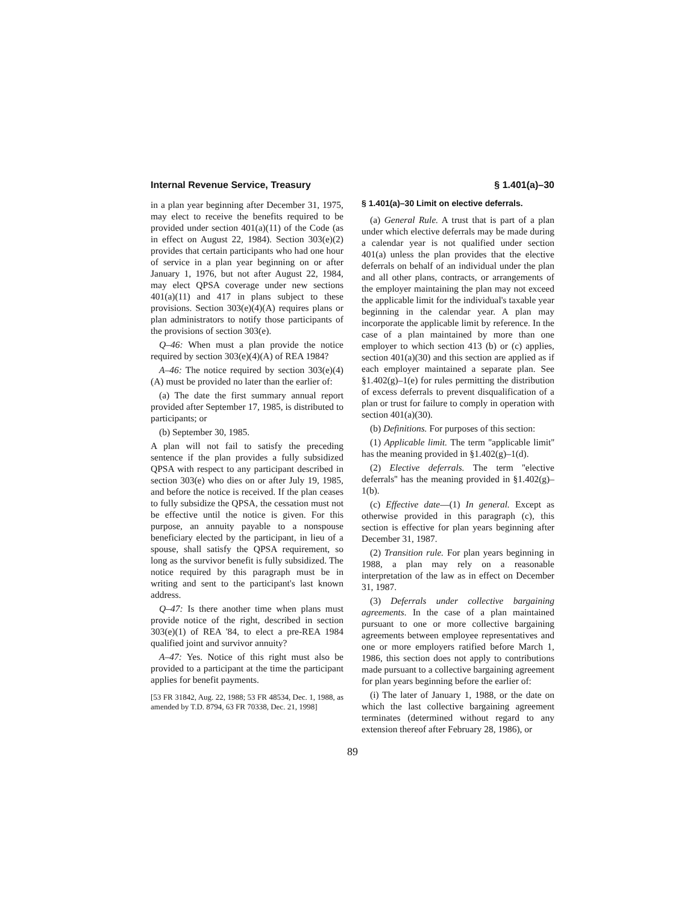Internal Revenue Service, Treasury § 1.401(a)–30
in a plan year beginning after December 31, 1975, may elect to receive the benefits required to be provided under section 401(a)(11) of the Code (as in effect on August 22, 1984). Section 303(e)(2) provides that certain participants who had one hour of service in a plan year beginning on or after January 1, 1976, but not after August 22, 1984, may elect QPSA coverage under new sections 401(a)(11) and 417 in plans subject to these provisions. Section 303(e)(4)(A) requires plans or plan administrators to notify those participants of the provisions of section 303(e).
Q–46: When must a plan provide the notice required by section 303(e)(4)(A) of REA 1984?
A–46: The notice required by section 303(e)(4)(A) must be provided no later than the earlier of:
(a) The date the first summary annual report provided after September 17, 1985, is distributed to participants; or
(b) September 30, 1985.
A plan will not fail to satisfy the preceding sentence if the plan provides a fully subsidized QPSA with respect to any participant described in section 303(e) who dies on or after July 19, 1985, and before the notice is received. If the plan ceases to fully subsidize the QPSA, the cessation must not be effective until the notice is given. For this purpose, an annuity payable to a nonspouse beneficiary elected by the participant, in lieu of a spouse, shall satisfy the QPSA requirement, so long as the survivor benefit is fully subsidized. The notice required by this paragraph must be in writing and sent to the participant's last known address.
Q–47: Is there another time when plans must provide notice of the right, described in section 303(e)(1) of REA '84, to elect a pre-REA 1984 qualified joint and survivor annuity?
A–47: Yes. Notice of this right must also be provided to a participant at the time the participant applies for benefit payments.
[53 FR 31842, Aug. 22, 1988; 53 FR 48534, Dec. 1, 1988, as amended by T.D. 8794, 63 FR 70338, Dec. 21, 1998]
§ 1.401(a)–30 Limit on elective deferrals.
(a) General Rule. A trust that is part of a plan under which elective deferrals may be made during a calendar year is not qualified under section 401(a) unless the plan provides that the elective deferrals on behalf of an individual under the plan and all other plans, contracts, or arrangements of the employer maintaining the plan may not exceed the applicable limit for the individual's taxable year beginning in the calendar year. A plan may incorporate the applicable limit by reference. In the case of a plan maintained by more than one employer to which section 413 (b) or (c) applies, section 401(a)(30) and this section are applied as if each employer maintained a separate plan. See §1.402(g)–1(e) for rules permitting the distribution of excess deferrals to prevent disqualification of a plan or trust for failure to comply in operation with section 401(a)(30).
(b) Definitions. For purposes of this section:
(1) Applicable limit. The term ''applicable limit'' has the meaning provided in §1.402(g)–1(d).
(2) Elective deferrals. The term ''elective deferrals'' has the meaning provided in §1.402(g)–1(b).
(c) Effective date—(1) In general. Except as otherwise provided in this paragraph (c), this section is effective for plan years beginning after December 31, 1987.
(2) Transition rule. For plan years beginning in 1988, a plan may rely on a reasonable interpretation of the law as in effect on December 31, 1987.
(3) Deferrals under collective bargaining agreements. In the case of a plan maintained pursuant to one or more collective bargaining agreements between employee representatives and one or more employers ratified before March 1, 1986, this section does not apply to contributions made pursuant to a collective bargaining agreement for plan years beginning before the earlier of:
(i) The later of January 1, 1988, or the date on which the last collective bargaining agreement terminates (determined without regard to any extension thereof after February 28, 1986), or
89